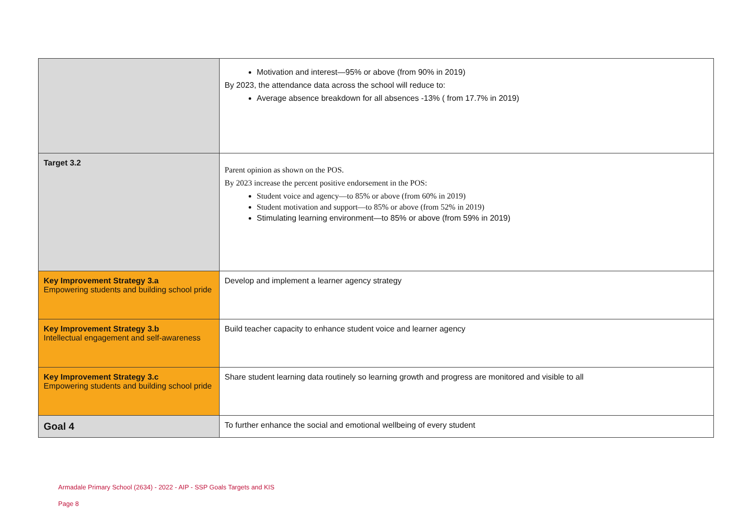| | Motivation and interest—95% or above (from 90% in 2019) By 2023, the attendance data across the school will reduce to: Average absence breakdown for all absences -13% ( from 17.7% in 2019) |
| Target 3.2 | Parent opinion as shown on the POS. By 2023 increase the percent positive endorsement in the POS: Student voice and agency—to 85% or above (from 60% in 2019) Student motivation and support—to 85% or above (from 52% in 2019) Stimulating learning environment—to 85% or above (from 59% in 2019) |
| Key Improvement Strategy 3.a Empowering students and building school pride | Develop and implement a learner agency strategy |
| Key Improvement Strategy 3.b Intellectual engagement and self-awareness | Build teacher capacity to enhance student voice and learner agency |
| Key Improvement Strategy 3.c Empowering students and building school pride | Share student learning data routinely so learning growth and progress are monitored and visible to all |
| Goal 4 | To further enhance the social and emotional wellbeing of every student |
Armadale Primary School (2634) - 2022 - AIP - SSP Goals Targets and KIS
Page 8